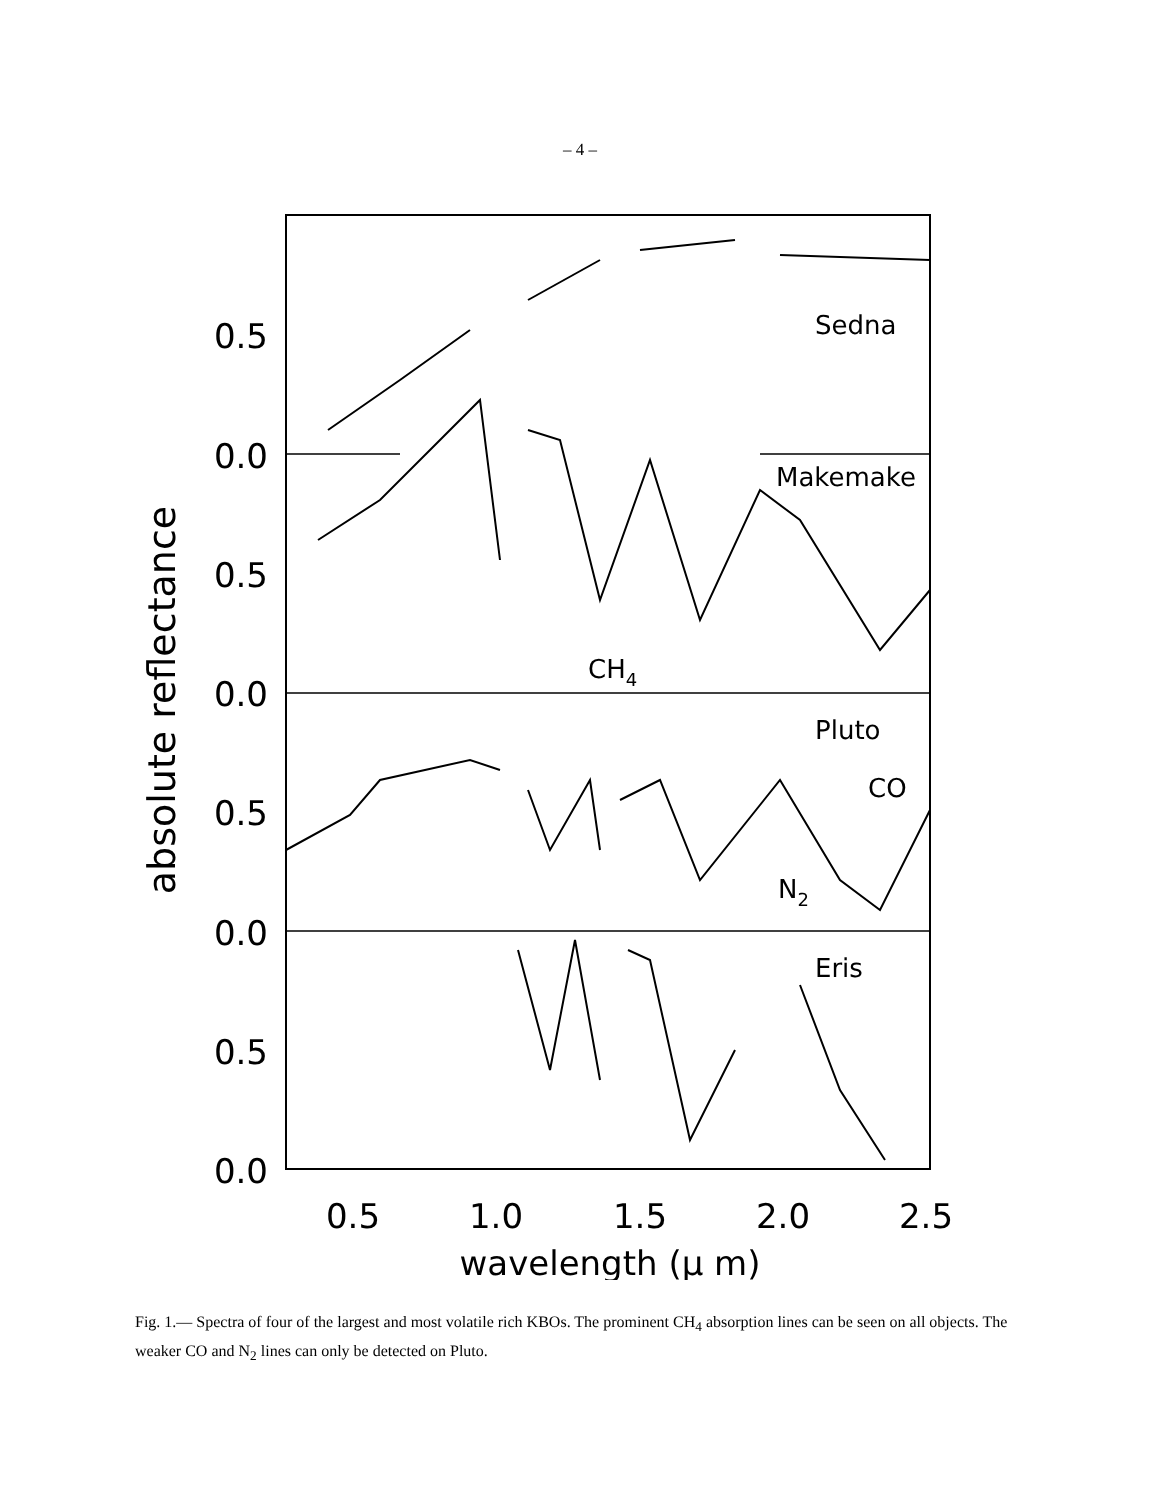– 4 –
0.5
0.0
0.5
0.0
0.5
0.0
0.5
0.0
0.5
1.0
1.5
2.0
2.5
wavelength (μ m)
absolute reflectance
Sedna
Makemake
Pluto
CO
N2
Eris
CH4
Fig. 1.— Spectra of four of the largest and most volatile rich KBOs. The prominent CH<sub>4</sub> absorption lines can be seen on all objects. The weaker CO and N<sub>2</sub> lines can only be detected on Pluto.